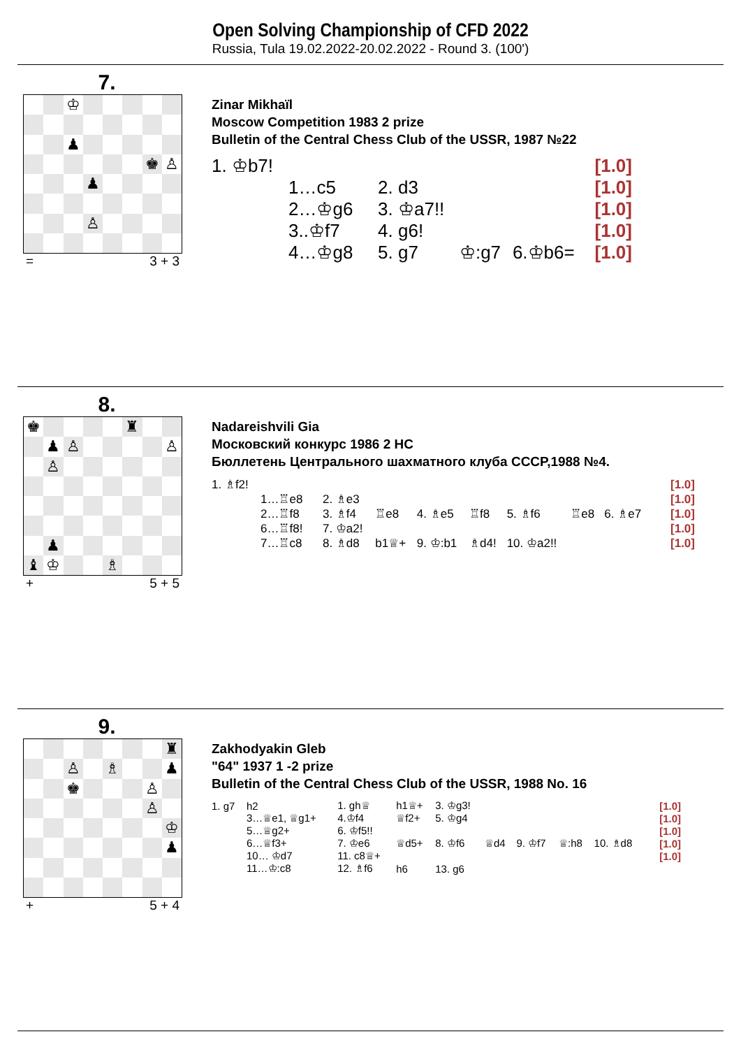Open Solving Championship of CFD 2022
Russia, Tula 19.02.2022-20.02.2022 - Round 3. (100')
7.
♔
♟
♚
♙
♟
♙
= 3 + 3
Zinar Mikhaïl
Moscow Competition 1983 2 prize
Bulletin of the Central Chess Club of the USSR, 1987 №22
| 1. ♔b7! | | | | [1.0] |
| 1…c5 | 2. d3 | | | [1.0] |
| 2…♔g6 | 3. ♔a7!! | | | [1.0] |
| 3..♔f7 | 4. g6! | | | [1.0] |
| 4…♔g8 | 5. g7 | ♔:g7 | 6.♔b6= | [1.0] |
8.
♚
♜
♟
♙
♙
♙
♟
♝
♔
♗
+ 5 + 5
Nadareishvili Gia
Московский конкурс 1986 2 HC
Бюллетень Центрального шахматного клуба СССР,1988 №4.
| 1. ♗f2! | | | | | | | | | | [1.0] |
| 1…♖e8 | 2. ♗e3 | | | | | | | | | [1.0] |
| 2…♖f8 | 3. ♗f4 | ♖e8 | 4. ♗e5 | ♖f8 | 5. ♗f6 | ♖e8 | 6. ♗e7 | | | [1.0] |
| 6…♖f8! | 7. ♔a2! | | | | | | | | | [1.0] |
| 7…♖c8 | 8. ♗d8 | b1♕+ | 9. ♔:b1 | ♗d4! | 10. ♔a2!! | | | | | [1.0] |
9.
♜
♙
♗
♟
♚
♙
♙
♔
♟
+ 5 + 4
Zakhodyakin Gleb
"64" 1937 1 -2 prize
Bulletin of the Central Chess Club of the USSR, 1988 No. 16
| 1. g7 | h2 | 1. gh♕ | h1♕+ | 3. ♔g3! | | | | | | [1.0] |
| | 3…♕e1, ♕g1+ | 4.♔f4 | ♕f2+ | 5. ♔g4 | | | | | | [1.0] |
| | 5…♕g2+ | 6. ♔f5!! | | | | | | | | [1.0] |
| | 6…♕f3+ | 7. ♔e6 | ♕d5+ | 8. ♔f6 | ♕d4 | 9. ♔f7 | ♕:h8 | 10. ♗d8 | | [1.0] |
| | 10… ♔d7 | 11. c8♕+ | | | | | | | | [1.0] |
| | 11…♔:c8 | 12. ♗f6 | h6 | 13. g6 | | | | | | |